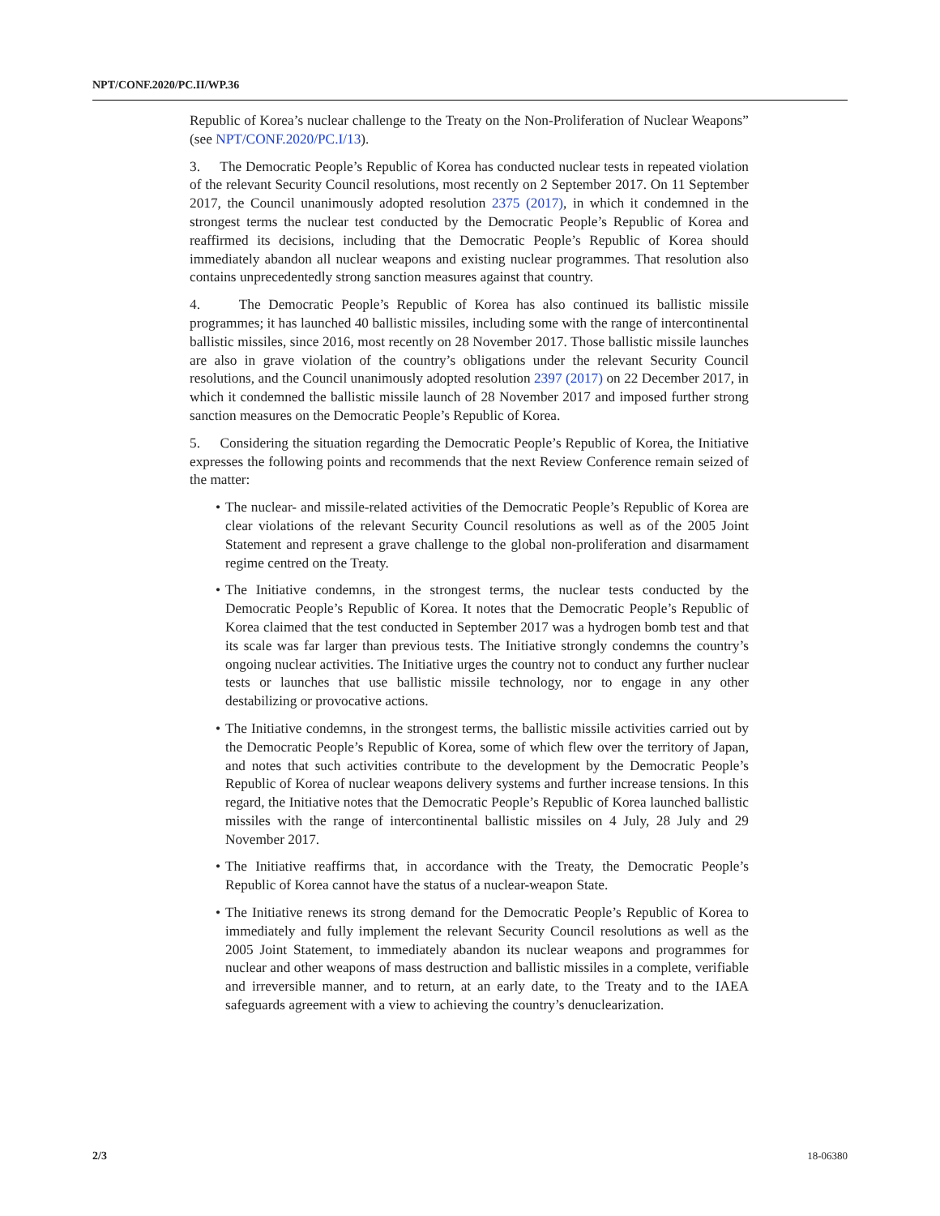NPT/CONF.2020/PC.II/WP.36
Republic of Korea’s nuclear challenge to the Treaty on the Non-Proliferation of Nuclear Weapons” (see NPT/CONF.2020/PC.I/13).
3. The Democratic People’s Republic of Korea has conducted nuclear tests in repeated violation of the relevant Security Council resolutions, most recently on 2 September 2017. On 11 September 2017, the Council unanimously adopted resolution 2375 (2017), in which it condemned in the strongest terms the nuclear test conducted by the Democratic People’s Republic of Korea and reaffirmed its decisions, including that the Democratic People’s Republic of Korea should immediately abandon all nuclear weapons and existing nuclear programmes. That resolution also contains unprecedentedly strong sanction measures against that country.
4. The Democratic People’s Republic of Korea has also continued its ballistic missile programmes; it has launched 40 ballistic missiles, including some with the range of intercontinental ballistic missiles, since 2016, most recently on 28 November 2017. Those ballistic missile launches are also in grave violation of the country’s obligations under the relevant Security Council resolutions, and the Council unanimously adopted resolution 2397 (2017) on 22 December 2017, in which it condemned the ballistic missile launch of 28 November 2017 and imposed further strong sanction measures on the Democratic People’s Republic of Korea.
5. Considering the situation regarding the Democratic People’s Republic of Korea, the Initiative expresses the following points and recommends that the next Review Conference remain seized of the matter:
• The nuclear- and missile-related activities of the Democratic People’s Republic of Korea are clear violations of the relevant Security Council resolutions as well as of the 2005 Joint Statement and represent a grave challenge to the global non-proliferation and disarmament regime centred on the Treaty.
• The Initiative condemns, in the strongest terms, the nuclear tests conducted by the Democratic People’s Republic of Korea. It notes that the Democratic People’s Republic of Korea claimed that the test conducted in September 2017 was a hydrogen bomb test and that its scale was far larger than previous tests. The Initiative strongly condemns the country’s ongoing nuclear activities. The Initiative urges the country not to conduct any further nuclear tests or launches that use ballistic missile technology, nor to engage in any other destabilizing or provocative actions.
• The Initiative condemns, in the strongest terms, the ballistic missile activities carried out by the Democratic People’s Republic of Korea, some of which flew over the territory of Japan, and notes that such activities contribute to the development by the Democratic People’s Republic of Korea of nuclear weapons delivery systems and further increase tensions. In this regard, the Initiative notes that the Democratic People’s Republic of Korea launched ballistic missiles with the range of intercontinental ballistic missiles on 4 July, 28 July and 29 November 2017.
• The Initiative reaffirms that, in accordance with the Treaty, the Democratic People’s Republic of Korea cannot have the status of a nuclear-weapon State.
• The Initiative renews its strong demand for the Democratic People’s Republic of Korea to immediately and fully implement the relevant Security Council resolutions as well as the 2005 Joint Statement, to immediately abandon its nuclear weapons and programmes for nuclear and other weapons of mass destruction and ballistic missiles in a complete, verifiable and irreversible manner, and to return, at an early date, to the Treaty and to the IAEA safeguards agreement with a view to achieving the country’s denuclearization.
2/3 18-06380